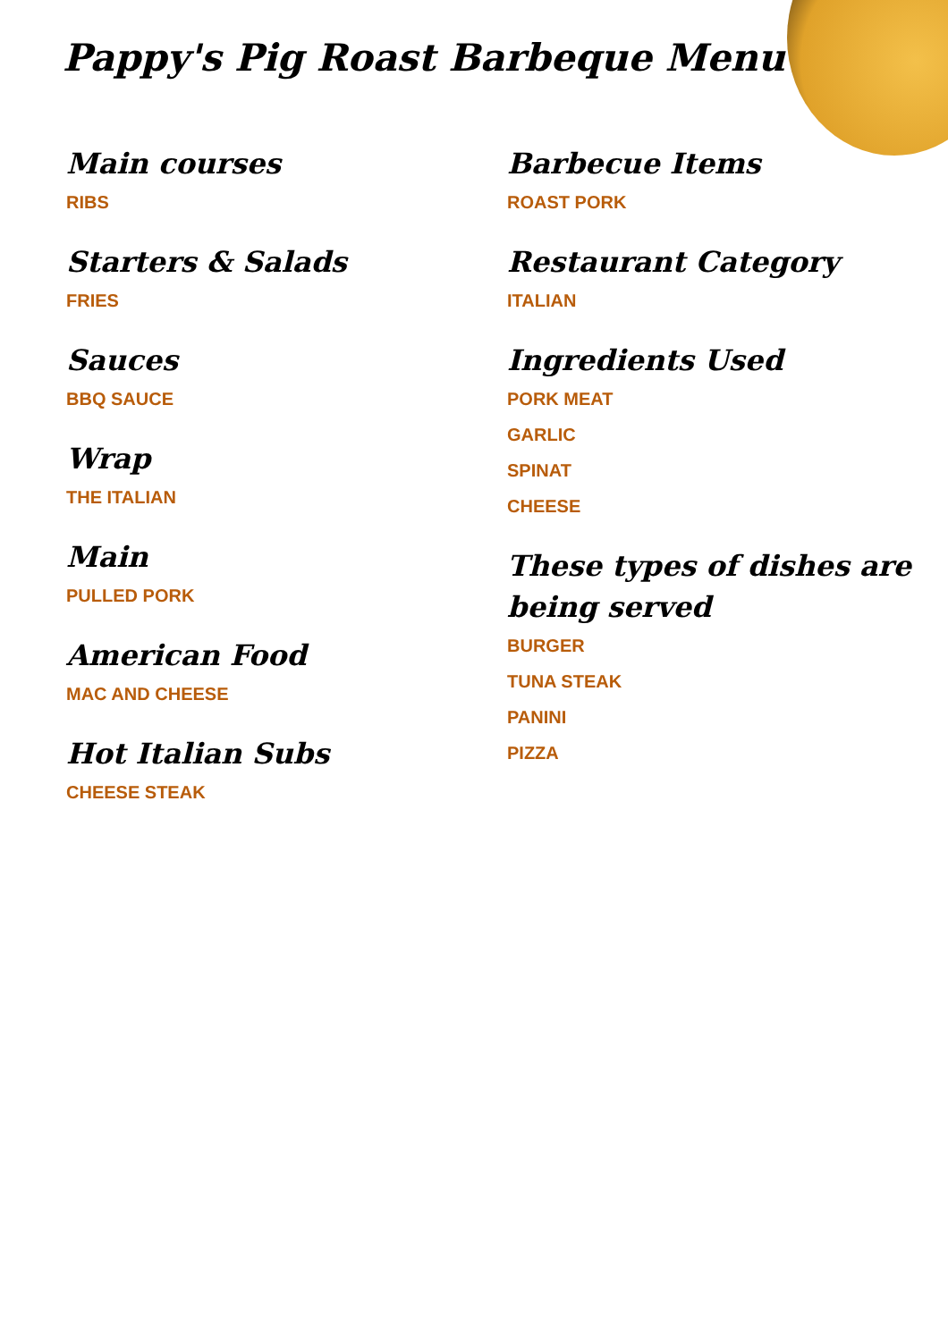Pappy's Pig Roast Barbeque Menu
Main courses
RIBS
Starters & Salads
FRIES
Sauces
BBQ SAUCE
Wrap
THE ITALIAN
Main
PULLED PORK
American Food
MAC AND CHEESE
Hot Italian Subs
CHEESE STEAK
Barbecue Items
ROAST PORK
Restaurant Category
ITALIAN
Ingredients Used
PORK MEAT
GARLIC
SPINAT
CHEESE
These types of dishes are being served
BURGER
TUNA STEAK
PANINI
PIZZA